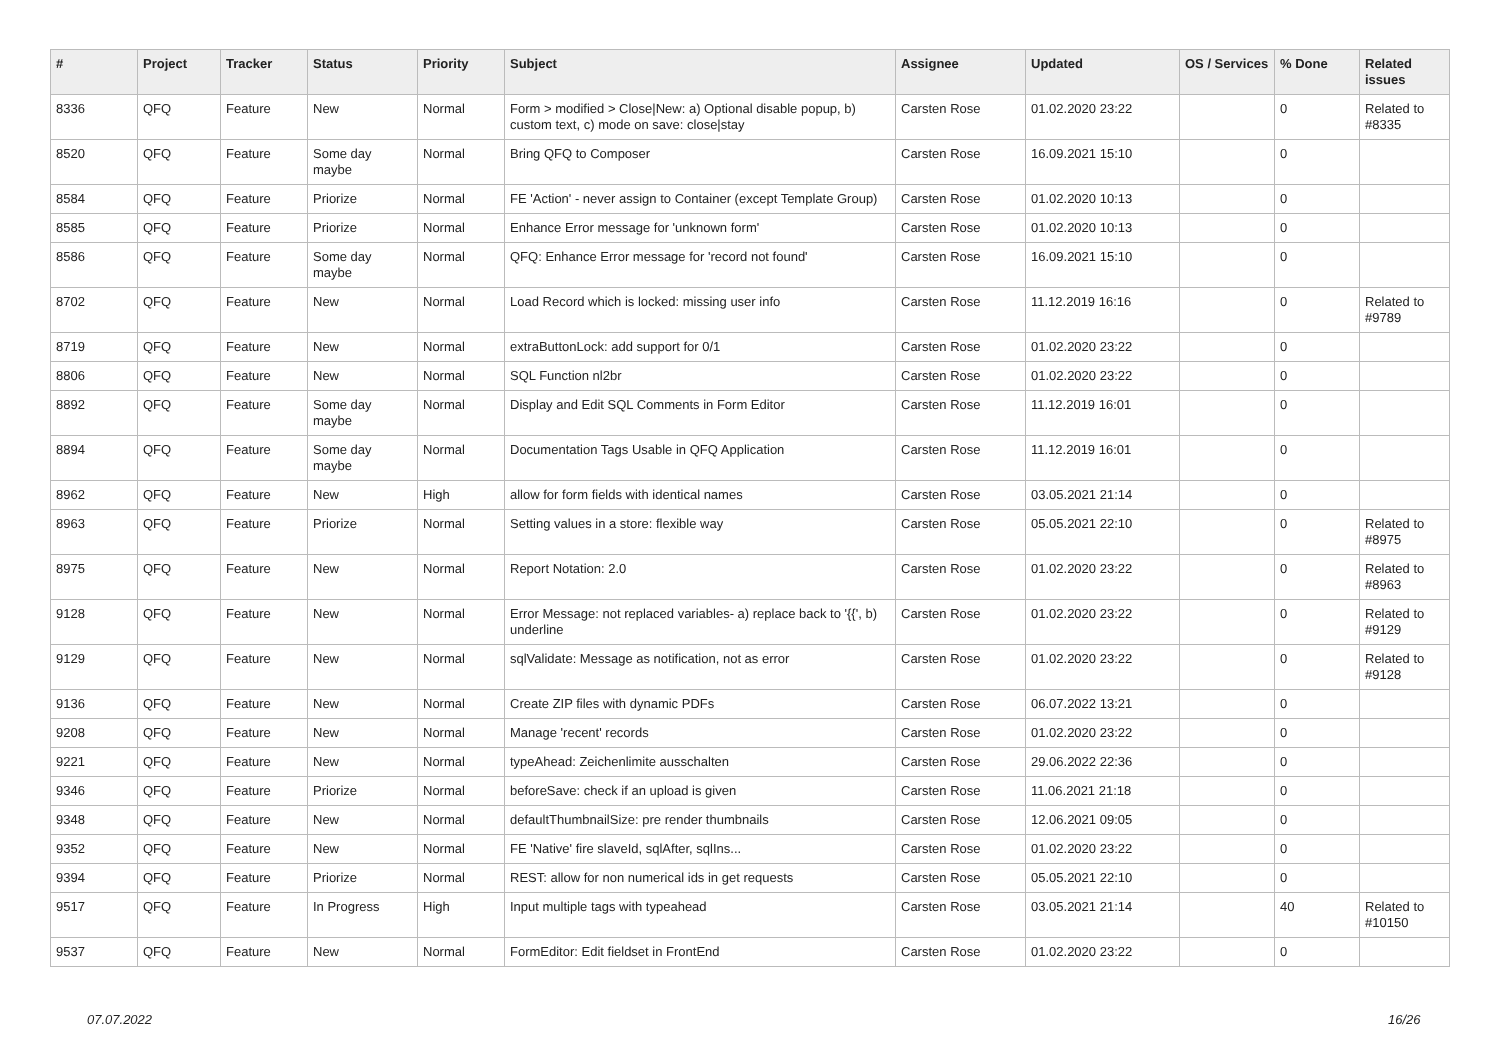| # | Project | Tracker | Status | Priority | Subject | Assignee | Updated | OS / Services | % Done | Related issues |
| --- | --- | --- | --- | --- | --- | --- | --- | --- | --- | --- |
| 8336 | QFQ | Feature | New | Normal | Form > modified > Close/New: a) Optional disable popup, b) custom text, c) mode on save: close/stay | Carsten Rose | 01.02.2020 23:22 | | 0 | Related to #8335 |
| 8520 | QFQ | Feature | Some day maybe | Normal | Bring QFQ to Composer | Carsten Rose | 16.09.2021 15:10 | | 0 | |
| 8584 | QFQ | Feature | Priorize | Normal | FE 'Action' - never assign to Container (except Template Group) | Carsten Rose | 01.02.2020 10:13 | | 0 | |
| 8585 | QFQ | Feature | Priorize | Normal | Enhance Error message for 'unknown form' | Carsten Rose | 01.02.2020 10:13 | | 0 | |
| 8586 | QFQ | Feature | Some day maybe | Normal | QFQ: Enhance Error message for 'record not found' | Carsten Rose | 16.09.2021 15:10 | | 0 | |
| 8702 | QFQ | Feature | New | Normal | Load Record which is locked: missing user info | Carsten Rose | 11.12.2019 16:16 | | 0 | Related to #9789 |
| 8719 | QFQ | Feature | New | Normal | extraButtonLock: add support for 0/1 | Carsten Rose | 01.02.2020 23:22 | | 0 | |
| 8806 | QFQ | Feature | New | Normal | SQL Function nl2br | Carsten Rose | 01.02.2020 23:22 | | 0 | |
| 8892 | QFQ | Feature | Some day maybe | Normal | Display and Edit SQL Comments in Form Editor | Carsten Rose | 11.12.2019 16:01 | | 0 | |
| 8894 | QFQ | Feature | Some day maybe | Normal | Documentation Tags Usable in QFQ Application | Carsten Rose | 11.12.2019 16:01 | | 0 | |
| 8962 | QFQ | Feature | New | High | allow for form fields with identical names | Carsten Rose | 03.05.2021 21:14 | | 0 | |
| 8963 | QFQ | Feature | Priorize | Normal | Setting values in a store: flexible way | Carsten Rose | 05.05.2021 22:10 | | 0 | Related to #8975 |
| 8975 | QFQ | Feature | New | Normal | Report Notation: 2.0 | Carsten Rose | 01.02.2020 23:22 | | 0 | Related to #8963 |
| 9128 | QFQ | Feature | New | Normal | Error Message: not replaced variables- a) replace back to '{{', b) underline | Carsten Rose | 01.02.2020 23:22 | | 0 | Related to #9129 |
| 9129 | QFQ | Feature | New | Normal | sqlValidate: Message as notification, not as error | Carsten Rose | 01.02.2020 23:22 | | 0 | Related to #9128 |
| 9136 | QFQ | Feature | New | Normal | Create ZIP files with dynamic PDFs | Carsten Rose | 06.07.2022 13:21 | | 0 | |
| 9208 | QFQ | Feature | New | Normal | Manage 'recent' records | Carsten Rose | 01.02.2020 23:22 | | 0 | |
| 9221 | QFQ | Feature | New | Normal | typeAhead: Zeichenlimite ausschalten | Carsten Rose | 29.06.2022 22:36 | | 0 | |
| 9346 | QFQ | Feature | Priorize | Normal | beforeSave: check if an upload is given | Carsten Rose | 11.06.2021 21:18 | | 0 | |
| 9348 | QFQ | Feature | New | Normal | defaultThumbnailSize: pre render thumbnails | Carsten Rose | 12.06.2021 09:05 | | 0 | |
| 9352 | QFQ | Feature | New | Normal | FE 'Native' fire slaveId, sqlAfter, sqlIns... | Carsten Rose | 01.02.2020 23:22 | | 0 | |
| 9394 | QFQ | Feature | Priorize | Normal | REST: allow for non numerical ids in get requests | Carsten Rose | 05.05.2021 22:10 | | 0 | |
| 9517 | QFQ | Feature | In Progress | High | Input multiple tags with typeahead | Carsten Rose | 03.05.2021 21:14 | | 40 | Related to #10150 |
| 9537 | QFQ | Feature | New | Normal | FormEditor: Edit fieldset in FrontEnd | Carsten Rose | 01.02.2020 23:22 | | 0 | |
07.07.2022 16/26